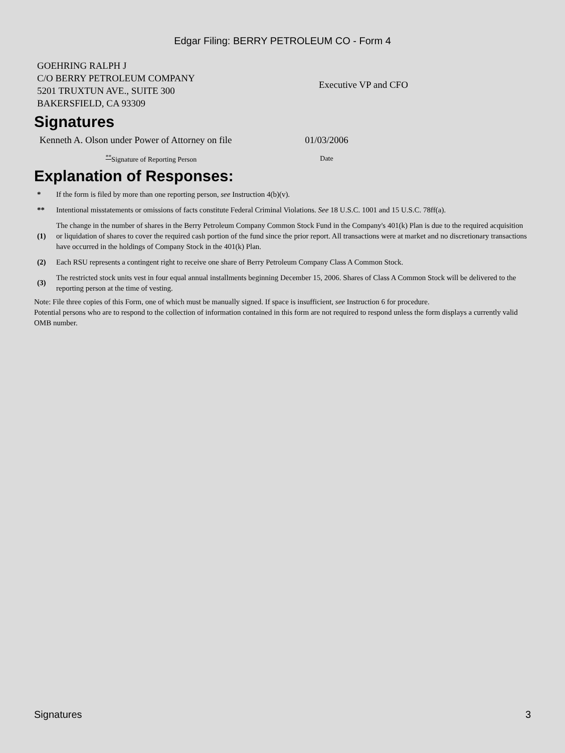Edgar Filing: BERRY PETROLEUM CO - Form 4
| GOEHRING RALPH J C/O BERRY PETROLEUM COMPANY 5201 TRUXTUN AVE., SUITE 300 BAKERSFIELD, CA 93309 | Executive VP and CFO |
Signatures
| Kenneth A. Olson under Power of Attorney on file | 01/03/2006 |
| <sup>**</sup> Signature of Reporting Person | Date |
Explanation of Responses:
| * | If the form is filed by more than one reporting person, see Instruction 4(b)(v). |
| ** | Intentional misstatements or omissions of facts constitute Federal Criminal Violations. See 18 U.S.C. 1001 and 15 U.S.C. 78ff(a). |
| (1) | The change in the number of shares in the Berry Petroleum Company Common Stock Fund in the Company's 401(k) Plan is due to the required acquisition or liquidation of shares to cover the required cash portion of the fund since the prior report. All transactions were at market and no discretionary transactions have occurred in the holdings of Company Stock in the 401(k) Plan. |
| (2) | Each RSU represents a contingent right to receive one share of Berry Petroleum Company Class A Common Stock. |
| (3) | The restricted stock units vest in four equal annual installments beginning December 15, 2006. Shares of Class A Common Stock will be delivered to the reporting person at the time of vesting. |
Note: File three copies of this Form, one of which must be manually signed. If space is insufficient, see Instruction 6 for procedure.
Potential persons who are to respond to the collection of information contained in this form are not required to respond unless the form displays a currently valid OMB number.
Signatures 3